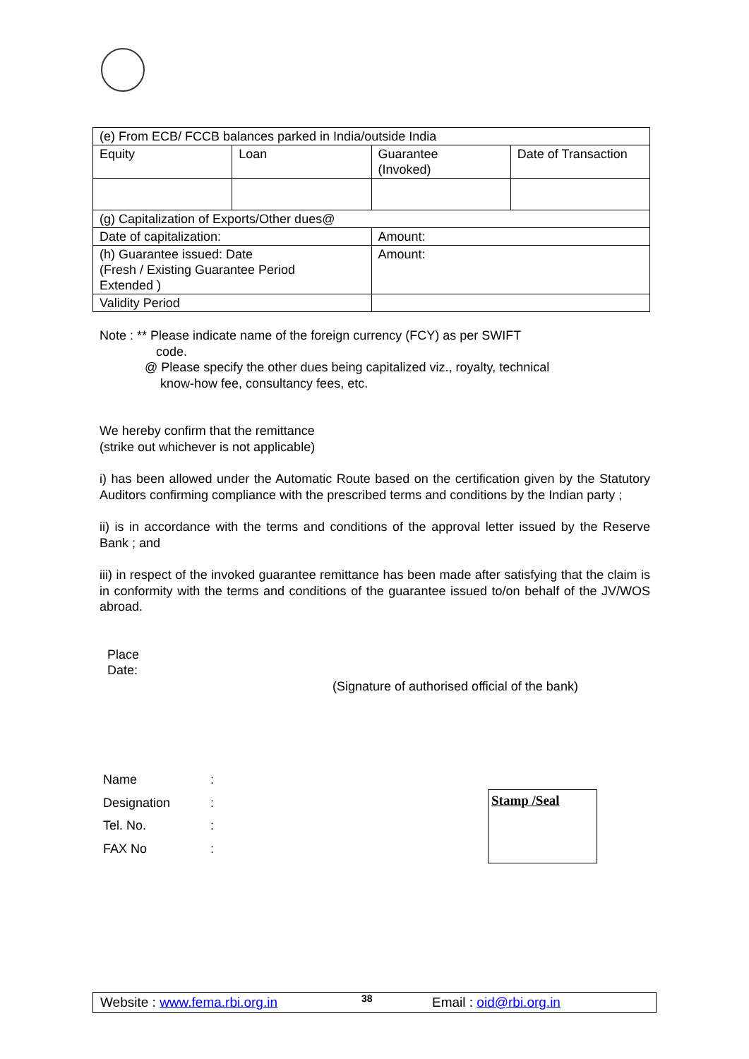| (e) From ECB/ FCCB balances parked in India/outside India | | | |
| Equity | Loan | Guarantee (Invoked) | Date of Transaction |
| (g) Capitalization of Exports/Other dues@ | | | |
| Date of capitalization: | | Amount: | |
| (h) Guarantee issued: Date (Fresh / Existing Guarantee Period Extended ) | | Amount: | |
| Validity Period | | | |
Note : ** Please indicate name of the foreign currency (FCY) as per SWIFT
code.
@ Please specify the other dues being capitalized viz., royalty, technical
know-how fee, consultancy fees, etc.
We hereby confirm that the remittance
(strike out whichever is not applicable)
i) has been allowed under the Automatic Route based on the certification given by the Statutory Auditors confirming compliance with the prescribed terms and conditions by the Indian party ;
ii) is in accordance with the terms and conditions of the approval letter issued by the Reserve Bank ; and
iii) in respect of the invoked guarantee remittance has been made after satisfying that the claim is in conformity with the terms and conditions of the guarantee issued to/on behalf of the JV/WOS abroad.
Place
Date:
(Signature of authorised official of the bank)
| Name | : |
| Designation | : |
| Tel. No. | : |
| FAX No | : |
Stamp /Seal
Website : www.fema.rbi.org.in 38 Email : oid@rbi.org.in